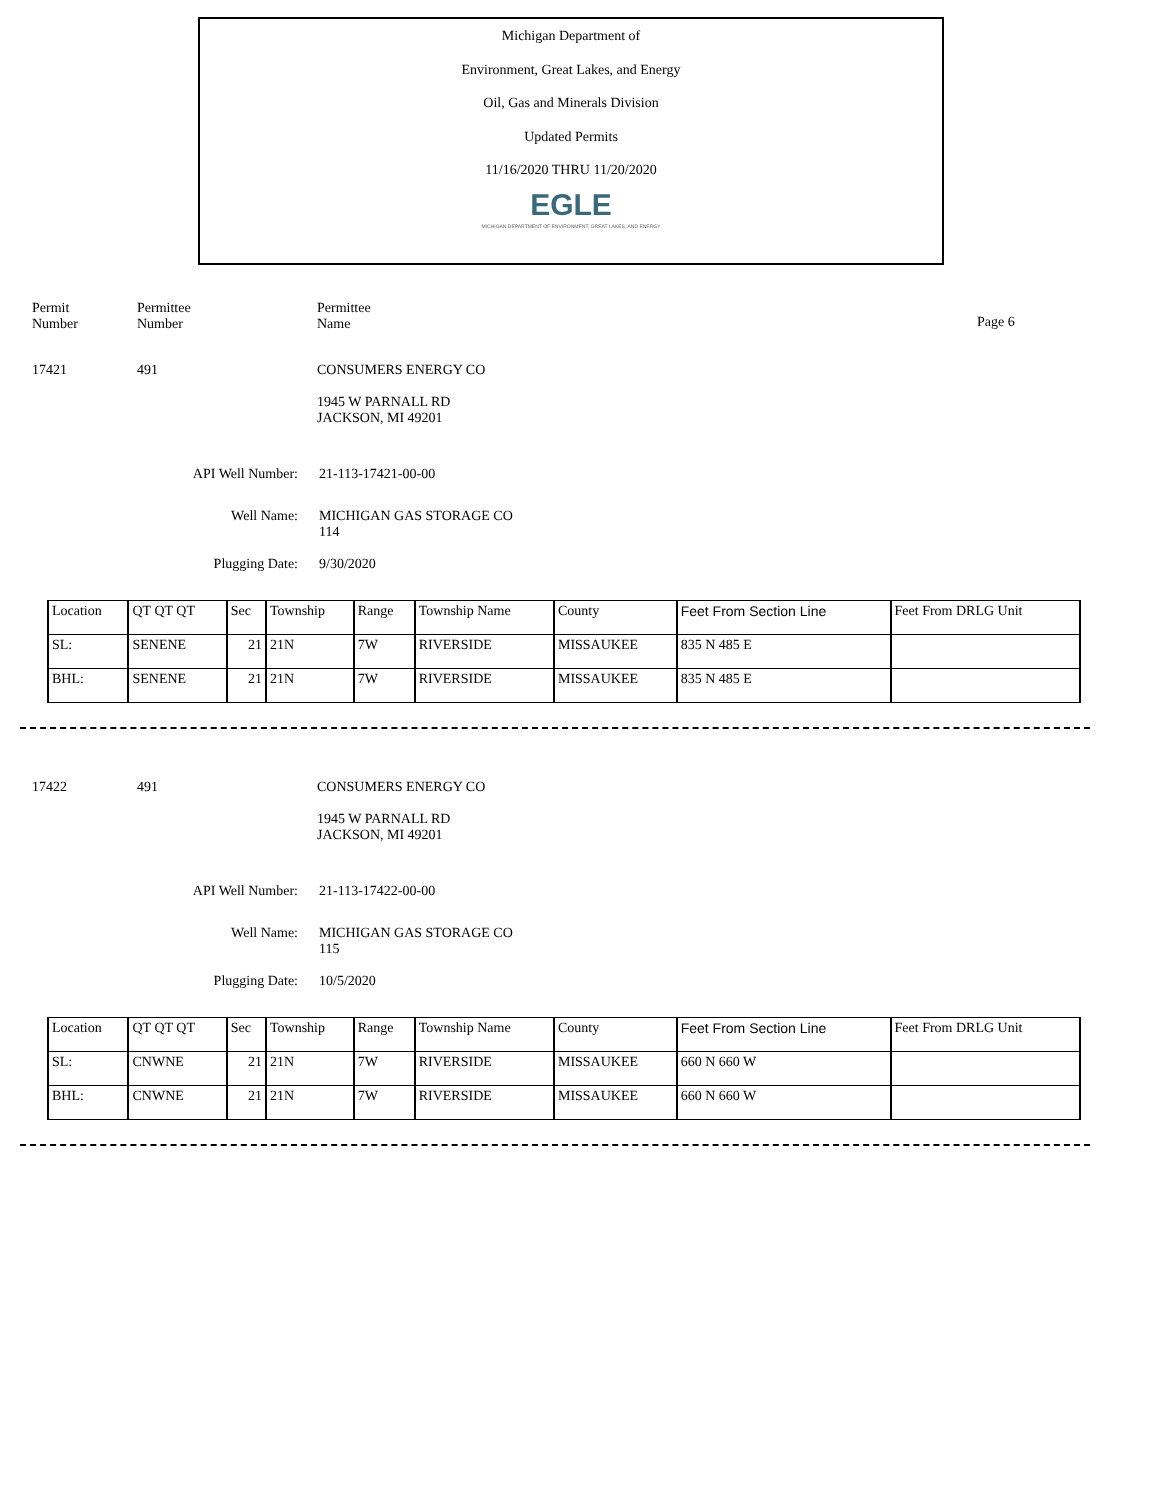Michigan Department of
Environment, Great Lakes, and Energy
Oil, Gas and Minerals Division
Updated Permits
11/16/2020 THRU 11/20/2020
EGLE
MICHIGAN DEPARTMENT OF ENVIRONMENT, GREAT LAKES, AND ENERGY
Permit
Number
Permittee
Number
Permittee
Name
Page 6
17421 491 CONSUMERS ENERGY CO
1945 W PARNALL RD
JACKSON, MI 49201
API Well Number: 21-113-17421-00-00
Well Name: MICHIGAN GAS STORAGE CO
114
Plugging Date: 9/30/2020
| Location | QT QT QT | Sec | Township | Range | Township Name | County | Feet From Section Line | Feet From DRLG Unit |
| SL: | SENENE | 21 | 21N | 7W | RIVERSIDE | MISSAUKEE | 835 N 485 E | |
| BHL: | SENENE | 21 | 21N | 7W | RIVERSIDE | MISSAUKEE | 835 N 485 E | |
17422 491 CONSUMERS ENERGY CO
1945 W PARNALL RD
JACKSON, MI 49201
API Well Number: 21-113-17422-00-00
Well Name: MICHIGAN GAS STORAGE CO
115
Plugging Date: 10/5/2020
| Location | QT QT QT | Sec | Township | Range | Township Name | County | Feet From Section Line | Feet From DRLG Unit |
| SL: | CNWNE | 21 | 21N | 7W | RIVERSIDE | MISSAUKEE | 660 N 660 W | |
| BHL: | CNWNE | 21 | 21N | 7W | RIVERSIDE | MISSAUKEE | 660 N 660 W | |